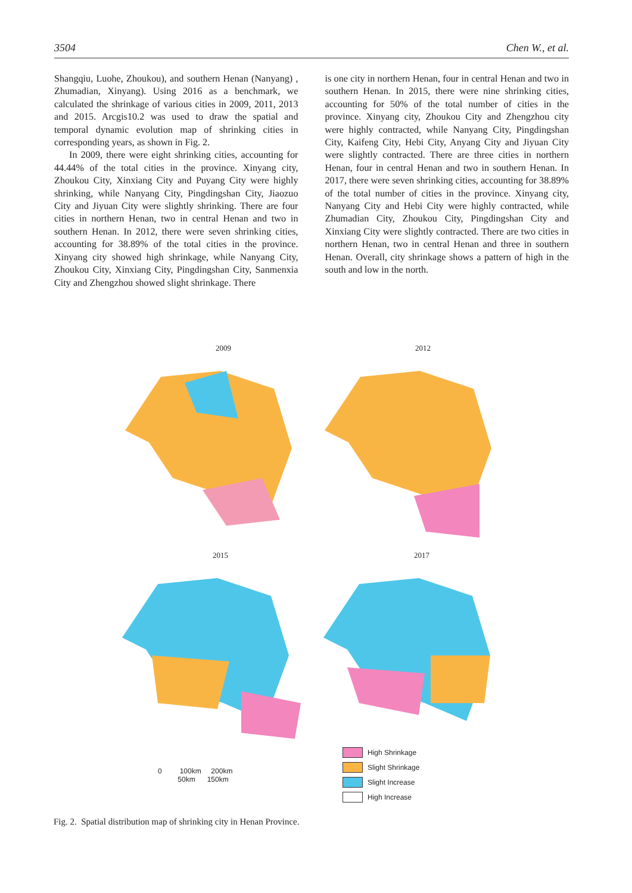3504 Chen W., et al.
Shangqiu, Luohe, Zhoukou), and southern Henan (Nanyang) , Zhumadian, Xinyang). Using 2016 as a benchmark, we calculated the shrinkage of various cities in 2009, 2011, 2013 and 2015. Arcgis10.2 was used to draw the spatial and temporal dynamic evolution map of shrinking cities in corresponding years, as shown in Fig. 2.
In 2009, there were eight shrinking cities, accounting for 44.44% of the total cities in the province. Xinyang city, Zhoukou City, Xinxiang City and Puyang City were highly shrinking, while Nanyang City, Pingdingshan City, Jiaozuo City and Jiyuan City were slightly shrinking. There are four cities in northern Henan, two in central Henan and two in southern Henan. In 2012, there were seven shrinking cities, accounting for 38.89% of the total cities in the province. Xinyang city showed high shrinkage, while Nanyang City, Zhoukou City, Xinxiang City, Pingdingshan City, Sanmenxia City and Zhengzhou showed slight shrinkage. There
is one city in northern Henan, four in central Henan and two in southern Henan. In 2015, there were nine shrinking cities, accounting for 50% of the total number of cities in the province. Xinyang city, Zhoukou City and Zhengzhou city were highly contracted, while Nanyang City, Pingdingshan City, Kaifeng City, Hebi City, Anyang City and Jiyuan City were slightly contracted. There are three cities in northern Henan, four in central Henan and two in southern Henan. In 2017, there were seven shrinking cities, accounting for 38.89% of the total number of cities in the province. Xinyang city, Nanyang City and Hebi City were highly contracted, while Zhumadian City, Zhoukou City, Pingdingshan City and Xinxiang City were slightly contracted. There are two cities in northern Henan, two in central Henan and three in southern Henan. Overall, city shrinkage shows a pattern of high in the south and low in the north.
2009 2012
2015 2017
0 100km 200km
50km 150km
High Shrinkage
Slight Shrinkage
Slight Increase
High Increase
Fig. 2. Spatial distribution map of shrinking city in Henan Province.